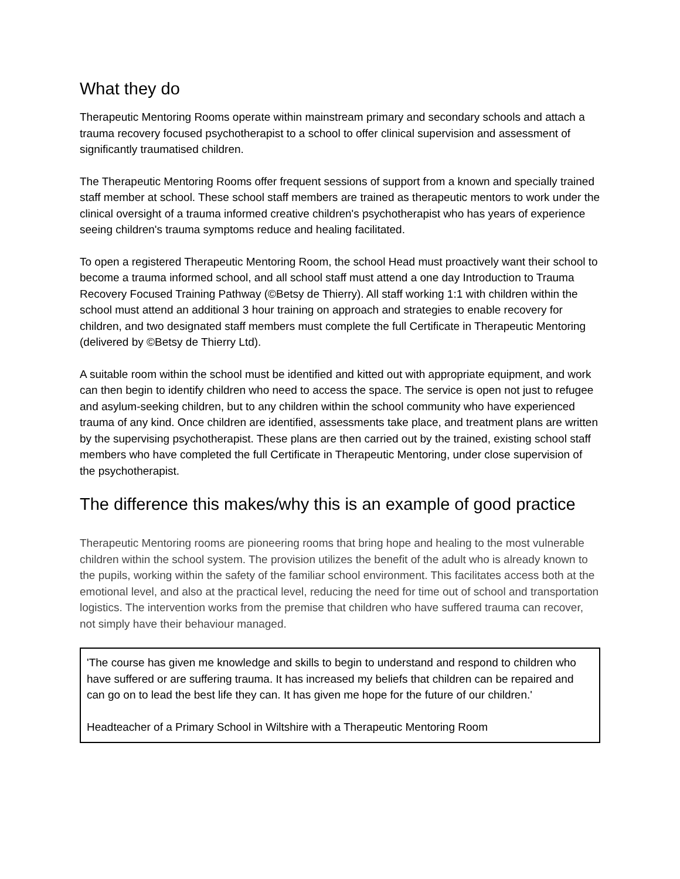What they do
Therapeutic Mentoring Rooms operate within mainstream primary and secondary schools and attach a trauma recovery focused psychotherapist to a school to offer clinical supervision and assessment of significantly traumatised children.
The Therapeutic Mentoring Rooms offer frequent sessions of support from a known and specially trained staff member at school. These school staff members are trained as therapeutic mentors to work under the clinical oversight of a trauma informed creative children's psychotherapist who has years of experience seeing children's trauma symptoms reduce and healing facilitated.
To open a registered Therapeutic Mentoring Room, the school Head must proactively want their school to become a trauma informed school, and all school staff must attend a one day Introduction to Trauma Recovery Focused Training Pathway (©Betsy de Thierry). All staff working 1:1 with children within the school must attend an additional 3 hour training on approach and strategies to enable recovery for children, and two designated staff members must complete the full Certificate in Therapeutic Mentoring (delivered by ©Betsy de Thierry Ltd).
A suitable room within the school must be identified and kitted out with appropriate equipment, and work can then begin to identify children who need to access the space. The service is open not just to refugee and asylum-seeking children, but to any children within the school community who have experienced trauma of any kind. Once children are identified, assessments take place, and treatment plans are written by the supervising psychotherapist. These plans are then carried out by the trained, existing school staff members who have completed the full Certificate in Therapeutic Mentoring, under close supervision of the psychotherapist.
The difference this makes/why this is an example of good practice
Therapeutic Mentoring rooms are pioneering rooms that bring hope and healing to the most vulnerable children within the school system. The provision utilizes the benefit of the adult who is already known to the pupils, working within the safety of the familiar school environment. This facilitates access both at the emotional level, and also at the practical level, reducing the need for time out of school and transportation logistics. The intervention works from the premise that children who have suffered trauma can recover, not simply have their behaviour managed.
'The course has given me knowledge and skills to begin to understand and respond to children who have suffered or are suffering trauma. It has increased my beliefs that children can be repaired and can go on to lead the best life they can. It has given me hope for the future of our children.'
Headteacher of a Primary School in Wiltshire with a Therapeutic Mentoring Room